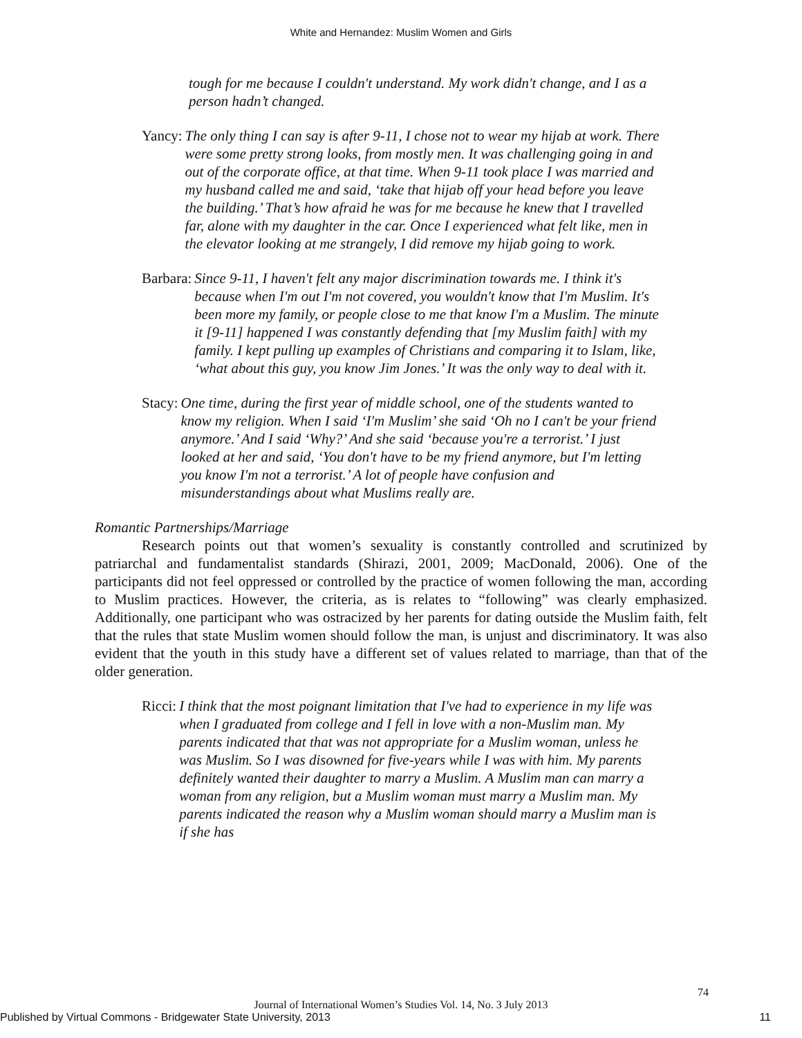White and Hernandez: Muslim Women and Girls
tough for me because I couldn't understand. My work didn't change, and I as a person hadn’t changed.
Yancy: The only thing I can say is after 9-11, I chose not to wear my hijab at work. There were some pretty strong looks, from mostly men. It was challenging going in and out of the corporate office, at that time. When 9-11 took place I was married and my husband called me and said, ‘take that hijab off your head before you leave the building.’ That’s how afraid he was for me because he knew that I travelled far, alone with my daughter in the car. Once I experienced what felt like, men in the elevator looking at me strangely, I did remove my hijab going to work.
Barbara: Since 9-11, I haven't felt any major discrimination towards me. I think it's because when I'm out I'm not covered, you wouldn't know that I'm Muslim. It's been more my family, or people close to me that know I'm a Muslim. The minute it [9-11] happened I was constantly defending that [my Muslim faith] with my family. I kept pulling up examples of Christians and comparing it to Islam, like, ‘what about this guy, you know Jim Jones.’ It was the only way to deal with it.
Stacy: One time, during the first year of middle school, one of the students wanted to know my religion. When I said ‘I'm Muslim’ she said ‘Oh no I can't be your friend anymore.’ And I said ‘Why?’ And she said ‘because you're a terrorist.’ I just looked at her and said, ‘You don't have to be my friend anymore, but I'm letting you know I'm not a terrorist.’ A lot of people have confusion and misunderstandings about what Muslims really are.
Romantic Partnerships/Marriage
Research points out that women’s sexuality is constantly controlled and scrutinized by patriarchal and fundamentalist standards (Shirazi, 2001, 2009; MacDonald, 2006). One of the participants did not feel oppressed or controlled by the practice of women following the man, according to Muslim practices. However, the criteria, as is relates to “following” was clearly emphasized. Additionally, one participant who was ostracized by her parents for dating outside the Muslim faith, felt that the rules that state Muslim women should follow the man, is unjust and discriminatory. It was also evident that the youth in this study have a different set of values related to marriage, than that of the older generation.
Ricci: I think that the most poignant limitation that I've had to experience in my life was when I graduated from college and I fell in love with a non-Muslim man. My parents indicated that that was not appropriate for a Muslim woman, unless he was Muslim. So I was disowned for five-years while I was with him. My parents definitely wanted their daughter to marry a Muslim. A Muslim man can marry a woman from any religion, but a Muslim woman must marry a Muslim man. My parents indicated the reason why a Muslim woman should marry a Muslim man is if she has
74
Journal of International Women’s Studies Vol. 14, No. 3 July 2013
Published by Virtual Commons - Bridgewater State University, 2013 11